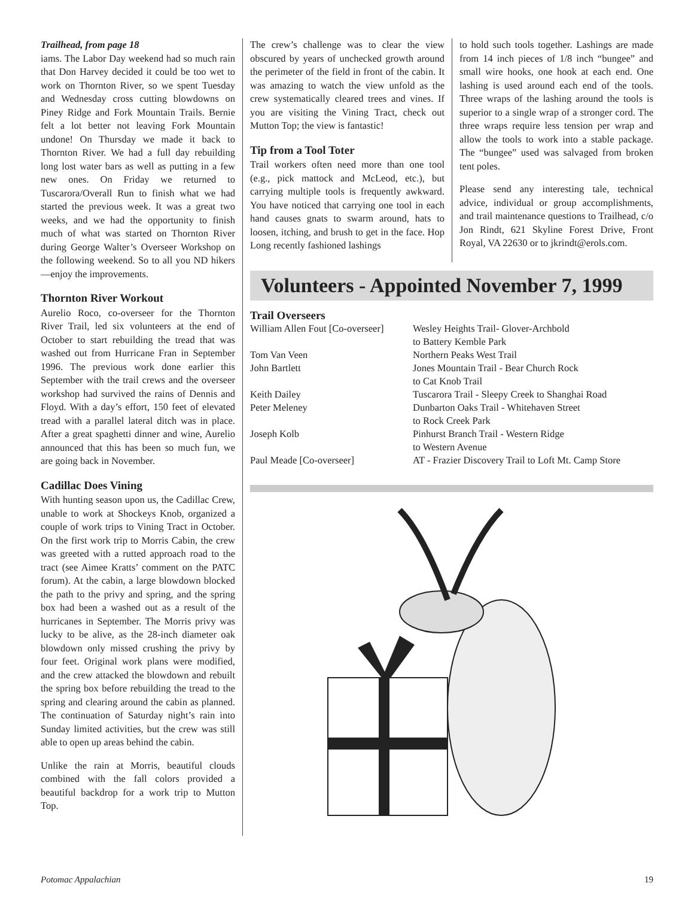Trailhead, from page 18
iams. The Labor Day weekend had so much rain that Don Harvey decided it could be too wet to work on Thornton River, so we spent Tuesday and Wednesday cross cutting blowdowns on Piney Ridge and Fork Mountain Trails. Bernie felt a lot better not leaving Fork Mountain undone! On Thursday we made it back to Thornton River. We had a full day rebuilding long lost water bars as well as putting in a few new ones. On Friday we returned to Tuscarora/Overall Run to finish what we had started the previous week. It was a great two weeks, and we had the opportunity to finish much of what was started on Thornton River during George Walter’s Overseer Workshop on the following weekend. So to all you ND hikers—enjoy the improvements.
Thornton River Workout
Aurelio Roco, co-overseer for the Thornton River Trail, led six volunteers at the end of October to start rebuilding the tread that was washed out from Hurricane Fran in September 1996. The previous work done earlier this September with the trail crews and the overseer workshop had survived the rains of Dennis and Floyd. With a day’s effort, 150 feet of elevated tread with a parallel lateral ditch was in place. After a great spaghetti dinner and wine, Aurelio announced that this has been so much fun, we are going back in November.
Cadillac Does Vining
With hunting season upon us, the Cadillac Crew, unable to work at Shockeys Knob, organized a couple of work trips to Vining Tract in October. On the first work trip to Morris Cabin, the crew was greeted with a rutted approach road to the tract (see Aimee Kratts’ comment on the PATC forum). At the cabin, a large blowdown blocked the path to the privy and spring, and the spring box had been a washed out as a result of the hurricanes in September. The Morris privy was lucky to be alive, as the 28-inch diameter oak blowdown only missed crushing the privy by four feet. Original work plans were modified, and the crew attacked the blowdown and rebuilt the spring box before rebuilding the tread to the spring and clearing around the cabin as planned. The continuation of Saturday night’s rain into Sunday limited activities, but the crew was still able to open up areas behind the cabin.
Unlike the rain at Morris, beautiful clouds combined with the fall colors provided a beautiful backdrop for a work trip to Mutton Top.
The crew’s challenge was to clear the view obscured by years of unchecked growth around the perimeter of the field in front of the cabin. It was amazing to watch the view unfold as the crew systematically cleared trees and vines. If you are visiting the Vining Tract, check out Mutton Top; the view is fantastic!
Tip from a Tool Toter
Trail workers often need more than one tool (e.g., pick mattock and McLeod, etc.), but carrying multiple tools is frequently awkward. You have noticed that carrying one tool in each hand causes gnats to swarm around, hats to loosen, itching, and brush to get in the face. Hop Long recently fashioned lashings
to hold such tools together. Lashings are made from 14 inch pieces of 1/8 inch “bungee” and small wire hooks, one hook at each end. One lashing is used around each end of the tools. Three wraps of the lashing around the tools is superior to a single wrap of a stronger cord. The three wraps require less tension per wrap and allow the tools to work into a stable package. The “bungee” used was salvaged from broken tent poles.
Please send any interesting tale, technical advice, individual or group accomplishments, and trail maintenance questions to Trailhead, c/o Jon Rindt, 621 Skyline Forest Drive, Front Royal, VA 22630 or to jkrindt@erols.com.
Volunteers - Appointed November 7, 1999
Trail Overseers
| William Allen Fout [Co-overseer] | Wesley Heights Trail- Glover-Archbold to Battery Kemble Park |
| Tom Van Veen | Northern Peaks West Trail |
| John Bartlett | Jones Mountain Trail - Bear Church Rock to Cat Knob Trail |
| Keith Dailey | Tuscarora Trail - Sleepy Creek to Shanghai Road |
| Peter Meleney | Dunbarton Oaks Trail - Whitehaven Street to Rock Creek Park |
| Joseph Kolb | Pinhurst Branch Trail - Western Ridge to Western Avenue |
| Paul Meade [Co-overseer] | AT - Frazier Discovery Trail to Loft Mt. Camp Store |
Potomac Appalachian 19